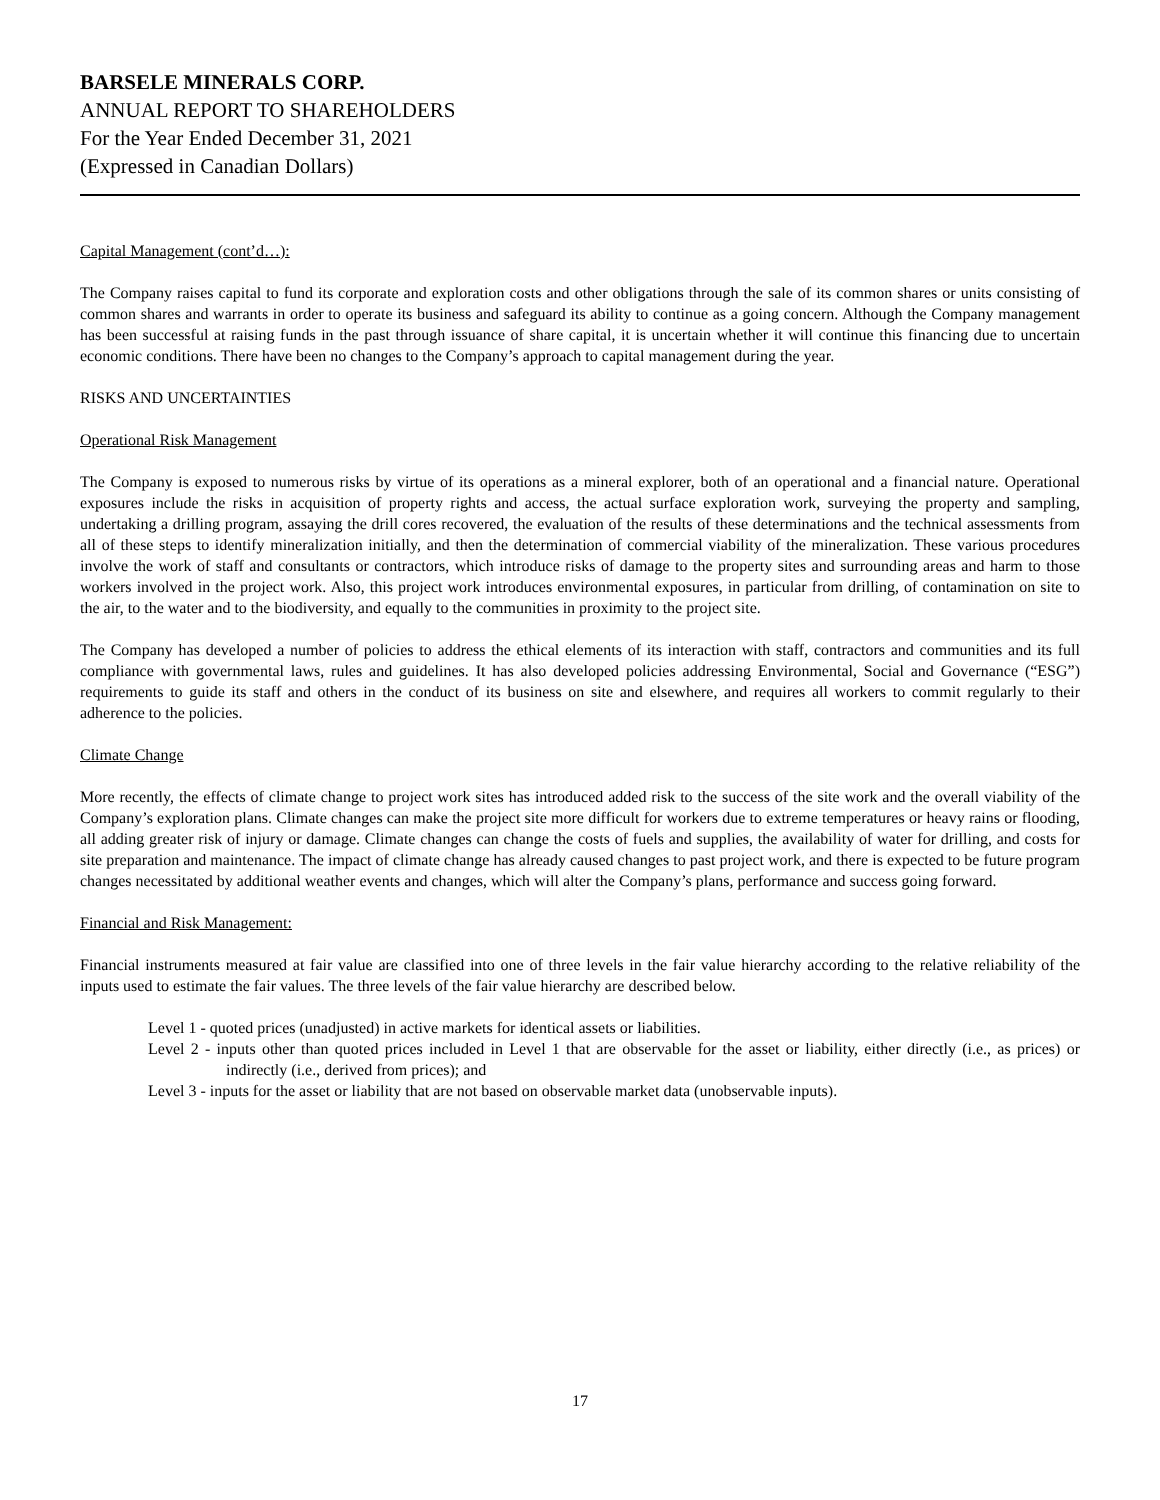BARSELE MINERALS CORP.
ANNUAL REPORT TO SHAREHOLDERS
For the Year Ended December 31, 2021
(Expressed in Canadian Dollars)
Capital Management (cont’d…):
The Company raises capital to fund its corporate and exploration costs and other obligations through the sale of its common shares or units consisting of common shares and warrants in order to operate its business and safeguard its ability to continue as a going concern. Although the Company management has been successful at raising funds in the past through issuance of share capital, it is uncertain whether it will continue this financing due to uncertain economic conditions. There have been no changes to the Company’s approach to capital management during the year.
RISKS AND UNCERTAINTIES
Operational Risk Management
The Company is exposed to numerous risks by virtue of its operations as a mineral explorer, both of an operational and a financial nature. Operational exposures include the risks in acquisition of property rights and access, the actual surface exploration work, surveying the property and sampling, undertaking a drilling program, assaying the drill cores recovered, the evaluation of the results of these determinations and the technical assessments from all of these steps to identify mineralization initially, and then the determination of commercial viability of the mineralization. These various procedures involve the work of staff and consultants or contractors, which introduce risks of damage to the property sites and surrounding areas and harm to those workers involved in the project work. Also, this project work introduces environmental exposures, in particular from drilling, of contamination on site to the air, to the water and to the biodiversity, and equally to the communities in proximity to the project site.
The Company has developed a number of policies to address the ethical elements of its interaction with staff, contractors and communities and its full compliance with governmental laws, rules and guidelines. It has also developed policies addressing Environmental, Social and Governance (“ESG”) requirements to guide its staff and others in the conduct of its business on site and elsewhere, and requires all workers to commit regularly to their adherence to the policies.
Climate Change
More recently, the effects of climate change to project work sites has introduced added risk to the success of the site work and the overall viability of the Company’s exploration plans. Climate changes can make the project site more difficult for workers due to extreme temperatures or heavy rains or flooding, all adding greater risk of injury or damage. Climate changes can change the costs of fuels and supplies, the availability of water for drilling, and costs for site preparation and maintenance. The impact of climate change has already caused changes to past project work, and there is expected to be future program changes necessitated by additional weather events and changes, which will alter the Company’s plans, performance and success going forward.
Financial and Risk Management:
Financial instruments measured at fair value are classified into one of three levels in the fair value hierarchy according to the relative reliability of the inputs used to estimate the fair values. The three levels of the fair value hierarchy are described below.
Level 1 - quoted prices (unadjusted) in active markets for identical assets or liabilities.
Level 2 - inputs other than quoted prices included in Level 1 that are observable for the asset or liability, either directly (i.e., as prices) or indirectly (i.e., derived from prices); and
Level 3 - inputs for the asset or liability that are not based on observable market data (unobservable inputs).
17